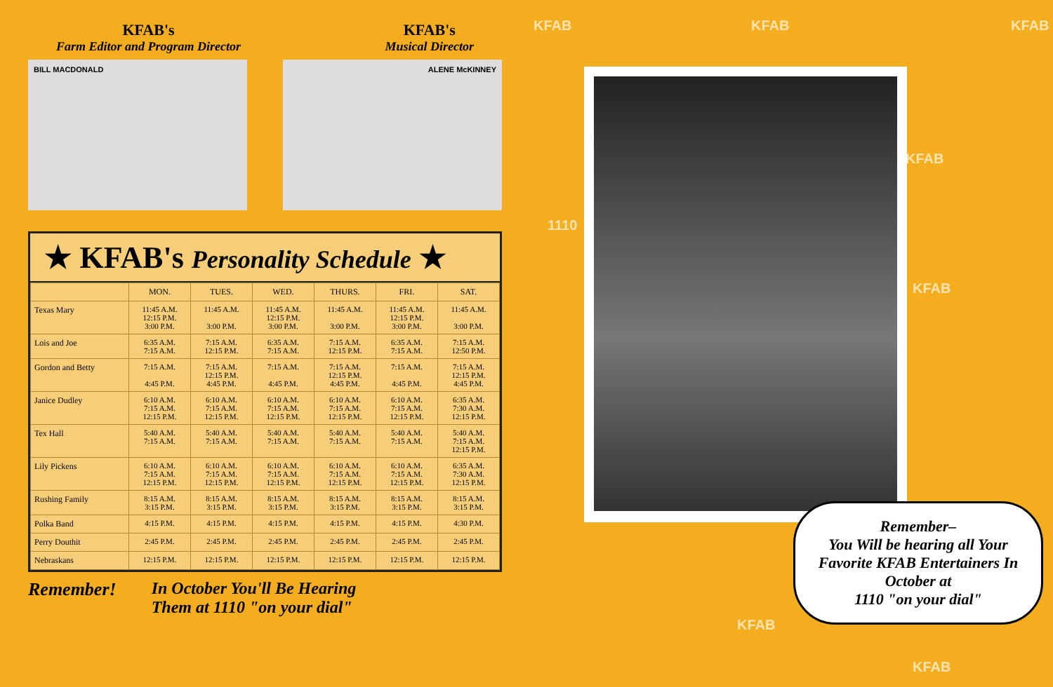KFAB's
Farm Editor and Program Director
KFAB's
Musical Director
BILL MACDONALD ALENE McKINNEY
★ KFAB's Personality Schedule ★
| | MON. | TUES. | WED. | THURS. | FRI. | SAT. |
| --- | --- | --- | --- | --- | --- | --- |
| Texas Mary | 11:45 A.M. 12:15 P.M. 3:00 P.M. | 11:45 A.M. 3:00 P.M. | 11:45 A.M. 12:15 P.M. 3:00 P.M. | 11:45 A.M. 3:00 P.M. | 11:45 A.M. 12:15 P.M. 3:00 P.M. | 11:45 A.M. 3:00 P.M. |
| Lois and Joe | 6:35 A.M. 7:15 A.M. | 7:15 A.M. 12:15 P.M. | 6:35 A.M. 7:15 A.M. | 7:15 A.M. 12:15 P.M. | 6:35 A.M. 7:15 A.M. | 7:15 A.M. 12:50 P.M. |
| Gordon and Betty | 7:15 A.M. 4:45 P.M. | 7:15 A.M. 12:15 P.M. 4:45 P.M. | 7:15 A.M. 4:45 P.M. | 7:15 A.M. 12:15 P.M. 4:45 P.M. | 7:15 A.M. 4:45 P.M. | 7:15 A.M. 12:15 P.M. 4:45 P.M. |
| Janice Dudley | 6:10 A.M. 7:15 A.M. 12:15 P.M. | 6:10 A.M. 7:15 A.M. 12:15 P.M. | 6:10 A.M. 7:15 A.M. 12:15 P.M. | 6:10 A.M. 7:15 A.M. 12:15 P.M. | 6:10 A.M. 7:15 A.M. 12:15 P.M. | 6:35 A.M. 7:30 A.M. 12:15 P.M. |
| Tex Hall | 5:40 A.M. 7:15 A.M. | 5:40 A.M. 7:15 A.M. | 5:40 A.M. 7:15 A.M. | 5:40 A.M. 7:15 A.M. | 5:40 A.M. 7:15 A.M. | 5:40 A.M. 7:15 A.M. 12:15 P.M. |
| Lily Pickens | 6:10 A.M. 7:15 A.M. 12:15 P.M. | 6:10 A.M. 7:15 A.M. 12:15 P.M. | 6:10 A.M. 7:15 A.M. 12:15 P.M. | 6:10 A.M. 7:15 A.M. 12:15 P.M. | 6:10 A.M. 7:15 A.M. 12:15 P.M. | 6:35 A.M. 7:30 A.M. 12:15 P.M. |
| Rushing Family | 8:15 A.M. 3:15 P.M. | 8:15 A.M. 3:15 P.M. | 8:15 A.M. 3:15 P.M. | 8:15 A.M. 3:15 P.M. | 8:15 A.M. 3:15 P.M. | 8:15 A.M. 3:15 P.M. |
| Polka Band | 4:15 P.M. | 4:15 P.M. | 4:15 P.M. | 4:15 P.M. | 4:15 P.M. | 4:30 P.M. |
| Perry Douthit | 2:45 P.M. | 2:45 P.M. | 2:45 P.M. | 2:45 P.M. | 2:45 P.M. | 2:45 P.M. |
| Nebraskans | 12:15 P.M. | 12:15 P.M. | 12:15 P.M. | 12:15 P.M. | 12:15 P.M. | 12:15 P.M. |
Remember! In October You'll Be Hearing
Them at 1110 "on your dial"
KFAB KFAB KFAB
KFAB
KFAB
1110
Remember–
You Will be hearing all Your Favorite KFAB Entertainers In October at
1110 "on your dial"
KFAB
KFAB